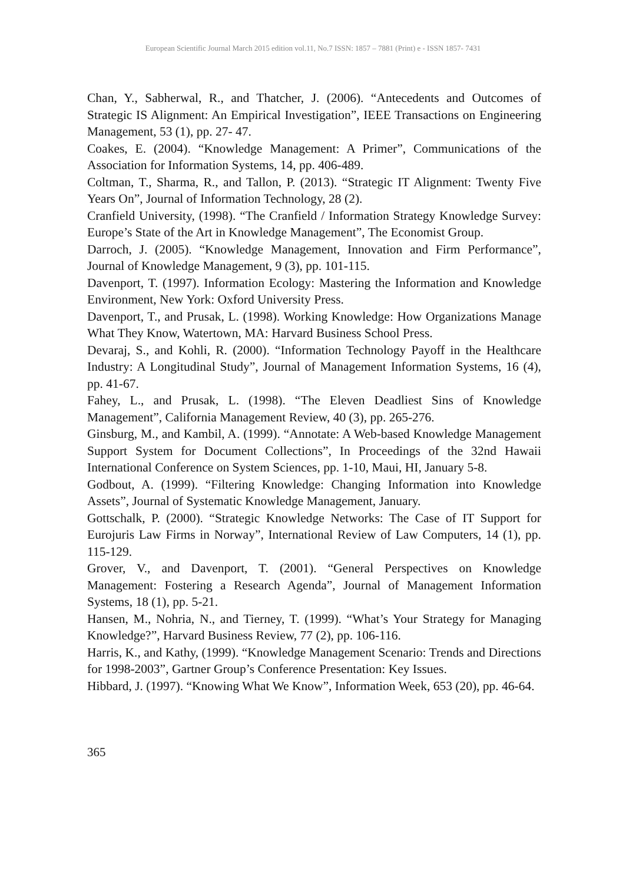European Scientific Journal March 2015 edition vol.11, No.7 ISSN: 1857 – 7881 (Print) e - ISSN 1857- 7431
Chan, Y., Sabherwal, R., and Thatcher, J. (2006). “Antecedents and Outcomes of Strategic IS Alignment: An Empirical Investigation”, IEEE Transactions on Engineering Management, 53 (1), pp. 27- 47.
Coakes, E. (2004). “Knowledge Management: A Primer”, Communications of the Association for Information Systems, 14, pp. 406-489.
Coltman, T., Sharma, R., and Tallon, P. (2013). “Strategic IT Alignment: Twenty Five Years On”, Journal of Information Technology, 28 (2).
Cranfield University, (1998). “The Cranfield / Information Strategy Knowledge Survey: Europe’s State of the Art in Knowledge Management”, The Economist Group.
Darroch, J. (2005). “Knowledge Management, Innovation and Firm Performance”, Journal of Knowledge Management, 9 (3), pp. 101-115.
Davenport, T. (1997). Information Ecology: Mastering the Information and Knowledge Environment, New York: Oxford University Press.
Davenport, T., and Prusak, L. (1998). Working Knowledge: How Organizations Manage What They Know, Watertown, MA: Harvard Business School Press.
Devaraj, S., and Kohli, R. (2000). “Information Technology Payoff in the Healthcare Industry: A Longitudinal Study”, Journal of Management Information Systems, 16 (4), pp. 41-67.
Fahey, L., and Prusak, L. (1998). “The Eleven Deadliest Sins of Knowledge Management”, California Management Review, 40 (3), pp. 265-276.
Ginsburg, M., and Kambil, A. (1999). “Annotate: A Web-based Knowledge Management Support System for Document Collections”, In Proceedings of the 32nd Hawaii International Conference on System Sciences, pp. 1-10, Maui, HI, January 5-8.
Godbout, A. (1999). “Filtering Knowledge: Changing Information into Knowledge Assets”, Journal of Systematic Knowledge Management, January.
Gottschalk, P. (2000). “Strategic Knowledge Networks: The Case of IT Support for Eurojuris Law Firms in Norway”, International Review of Law Computers, 14 (1), pp. 115-129.
Grover, V., and Davenport, T. (2001). “General Perspectives on Knowledge Management: Fostering a Research Agenda”, Journal of Management Information Systems, 18 (1), pp. 5-21.
Hansen, M., Nohria, N., and Tierney, T. (1999). “What’s Your Strategy for Managing Knowledge?”, Harvard Business Review, 77 (2), pp. 106-116.
Harris, K., and Kathy, (1999). “Knowledge Management Scenario: Trends and Directions for 1998-2003”, Gartner Group’s Conference Presentation: Key Issues.
Hibbard, J. (1997). “Knowing What We Know”, Information Week, 653 (20), pp. 46-64.
365